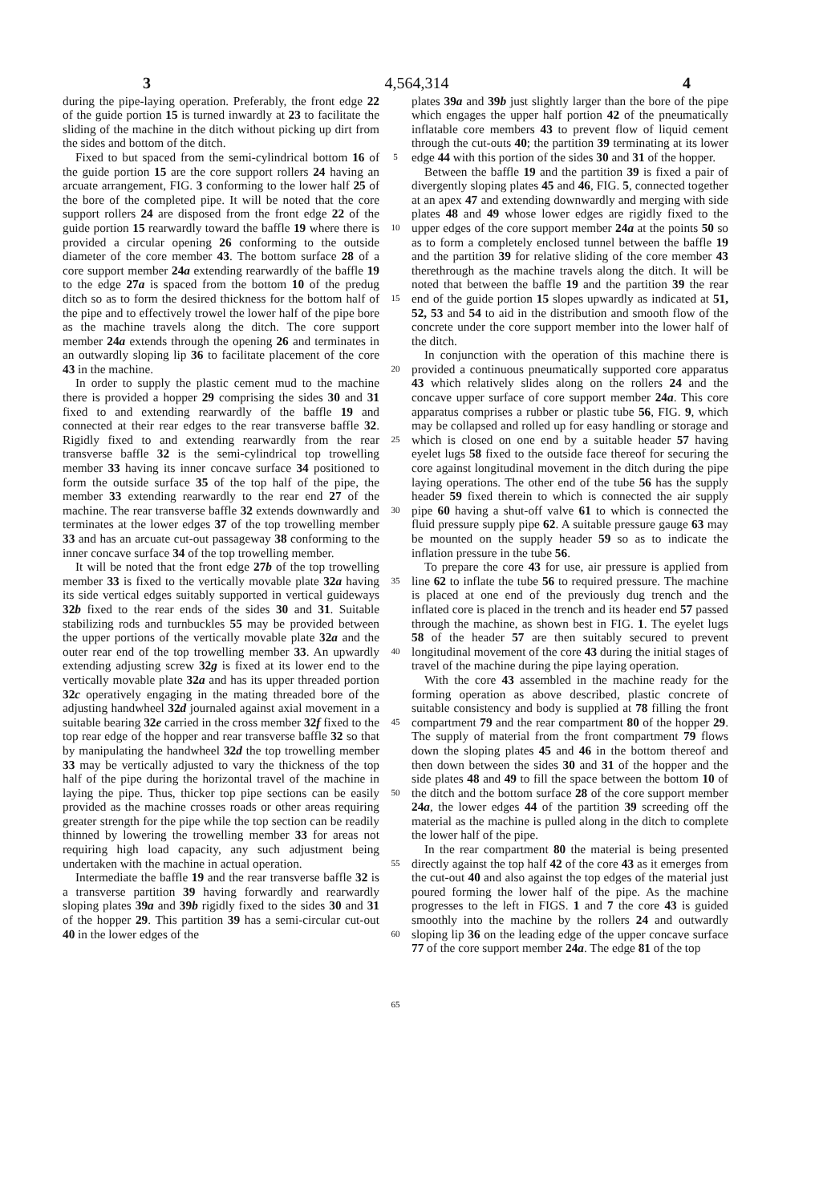3 4,564,314 4
during the pipe-laying operation. Preferably, the front edge 22 of the guide portion 15 is turned inwardly at 23 to facilitate the sliding of the machine in the ditch without picking up dirt from the sides and bottom of the ditch.
Fixed to but spaced from the semi-cylindrical bottom 16 of the guide portion 15 are the core support rollers 24 having an arcuate arrangement, FIG. 3 conforming to the lower half 25 of the bore of the completed pipe. It will be noted that the core support rollers 24 are disposed from the front edge 22 of the guide portion 15 rearwardly toward the baffle 19 where there is provided a circular opening 26 conforming to the outside diameter of the core member 43. The bottom surface 28 of a core support member 24a extending rearwardly of the baffle 19 to the edge 27a is spaced from the bottom 10 of the predug ditch so as to form the desired thickness for the bottom half of the pipe and to effectively trowel the lower half of the pipe bore as the machine travels along the ditch. The core support member 24a extends through the opening 26 and terminates in an outwardly sloping lip 36 to facilitate placement of the core 43 in the machine.
In order to supply the plastic cement mud to the machine there is provided a hopper 29 comprising the sides 30 and 31 fixed to and extending rearwardly of the baffle 19 and connected at their rear edges to the rear transverse baffle 32. Rigidly fixed to and extending rearwardly from the rear transverse baffle 32 is the semi-cylindrical top trowelling member 33 having its inner concave surface 34 positioned to form the outside surface 35 of the top half of the pipe, the member 33 extending rearwardly to the rear end 27 of the machine. The rear transverse baffle 32 extends downwardly and terminates at the lower edges 37 of the top trowelling member 33 and has an arcuate cut-out passageway 38 conforming to the inner concave surface 34 of the top trowelling member.
It will be noted that the front edge 27b of the top trowelling member 33 is fixed to the vertically movable plate 32a having its side vertical edges suitably supported in vertical guideways 32b fixed to the rear ends of the sides 30 and 31. Suitable stabilizing rods and turnbuckles 55 may be provided between the upper portions of the vertically movable plate 32a and the outer rear end of the top trowelling member 33. An upwardly extending adjusting screw 32g is fixed at its lower end to the vertically movable plate 32a and has its upper threaded portion 32c operatively engaging in the mating threaded bore of the adjusting handwheel 32d journaled against axial movement in a suitable bearing 32e carried in the cross member 32f fixed to the top rear edge of the hopper and rear transverse baffle 32 so that by manipulating the handwheel 32d the top trowelling member 33 may be vertically adjusted to vary the thickness of the top half of the pipe during the horizontal travel of the machine in laying the pipe. Thus, thicker top pipe sections can be easily provided as the machine crosses roads or other areas requiring greater strength for the pipe while the top section can be readily thinned by lowering the trowelling member 33 for areas not requiring high load capacity, any such adjustment being undertaken with the machine in actual operation.
Intermediate the baffle 19 and the rear transverse baffle 32 is a transverse partition 39 having forwardly and rearwardly sloping plates 39a and 39b rigidly fixed to the sides 30 and 31 of the hopper 29. This partition 39 has a semi-circular cut-out 40 in the lower edges of the
5
10
15
20
25
30
35
40
45
50
55
60
65
plates 39a and 39b just slightly larger than the bore of the pipe which engages the upper half portion 42 of the pneumatically inflatable core members 43 to prevent flow of liquid cement through the cut-outs 40; the partition 39 terminating at its lower edge 44 with this portion of the sides 30 and 31 of the hopper.
Between the baffle 19 and the partition 39 is fixed a pair of divergently sloping plates 45 and 46, FIG. 5, connected together at an apex 47 and extending downwardly and merging with side plates 48 and 49 whose lower edges are rigidly fixed to the upper edges of the core support member 24a at the points 50 so as to form a completely enclosed tunnel between the baffle 19 and the partition 39 for relative sliding of the core member 43 therethrough as the machine travels along the ditch. It will be noted that between the baffle 19 and the partition 39 the rear end of the guide portion 15 slopes upwardly as indicated at 51, 52, 53 and 54 to aid in the distribution and smooth flow of the concrete under the core support member into the lower half of the ditch.
In conjunction with the operation of this machine there is provided a continuous pneumatically supported core apparatus 43 which relatively slides along on the rollers 24 and the concave upper surface of core support member 24a. This core apparatus comprises a rubber or plastic tube 56, FIG. 9, which may be collapsed and rolled up for easy handling or storage and which is closed on one end by a suitable header 57 having eyelet lugs 58 fixed to the outside face thereof for securing the core against longitudinal movement in the ditch during the pipe laying operations. The other end of the tube 56 has the supply header 59 fixed therein to which is connected the air supply pipe 60 having a shut-off valve 61 to which is connected the fluid pressure supply pipe 62. A suitable pressure gauge 63 may be mounted on the supply header 59 so as to indicate the inflation pressure in the tube 56.
To prepare the core 43 for use, air pressure is applied from line 62 to inflate the tube 56 to required pressure. The machine is placed at one end of the previously dug trench and the inflated core is placed in the trench and its header end 57 passed through the machine, as shown best in FIG. 1. The eyelet lugs 58 of the header 57 are then suitably secured to prevent longitudinal movement of the core 43 during the initial stages of travel of the machine during the pipe laying operation.
With the core 43 assembled in the machine ready for the forming operation as above described, plastic concrete of suitable consistency and body is supplied at 78 filling the front compartment 79 and the rear compartment 80 of the hopper 29. The supply of material from the front compartment 79 flows down the sloping plates 45 and 46 in the bottom thereof and then down between the sides 30 and 31 of the hopper and the side plates 48 and 49 to fill the space between the bottom 10 of the ditch and the bottom surface 28 of the core support member 24a, the lower edges 44 of the partition 39 screeding off the material as the machine is pulled along in the ditch to complete the lower half of the pipe.
In the rear compartment 80 the material is being presented directly against the top half 42 of the core 43 as it emerges from the cut-out 40 and also against the top edges of the material just poured forming the lower half of the pipe. As the machine progresses to the left in FIGS. 1 and 7 the core 43 is guided smoothly into the machine by the rollers 24 and outwardly sloping lip 36 on the leading edge of the upper concave surface 77 of the core support member 24a. The edge 81 of the top